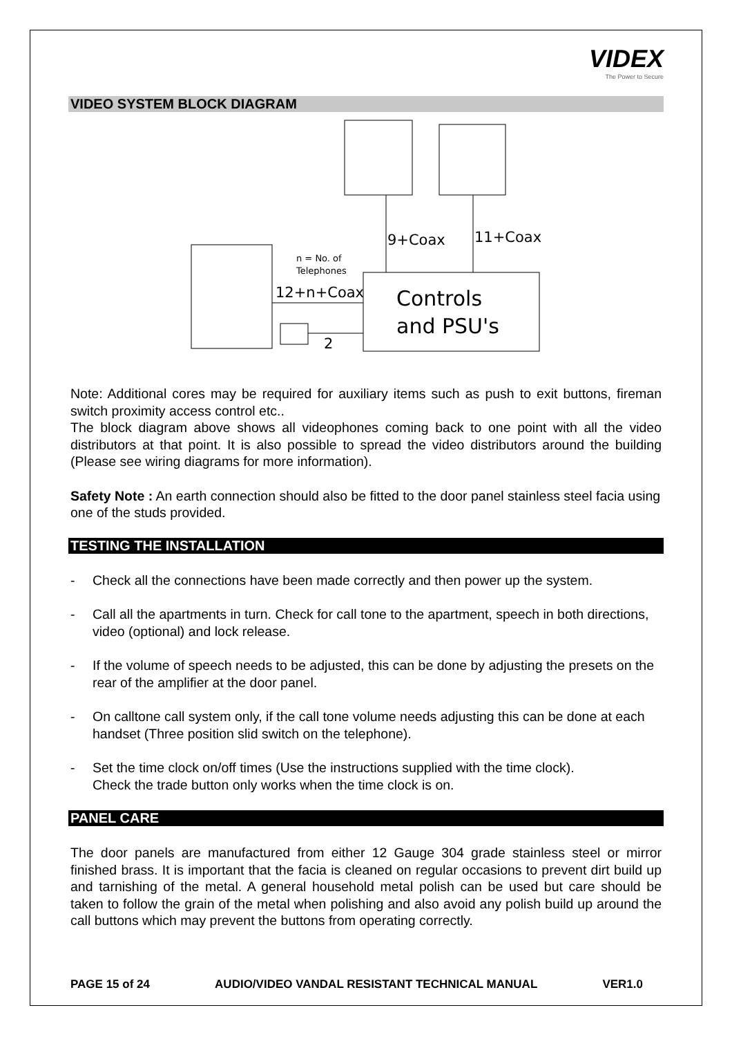VIDEX
The Power to Secure
VIDEO SYSTEM BLOCK DIAGRAM
9+Coax
11+Coax
n = No. of
Telephones
12+n+Coax
Controls
and PSU's
2
Note: Additional cores may be required for auxiliary items such as push to exit buttons, fireman switch proximity access control etc..
The block diagram above shows all videophones coming back to one point with all the video distributors at that point. It is also possible to spread the video distributors around the building (Please see wiring diagrams for more information).
Safety Note : An earth connection should also be fitted to the door panel stainless steel facia using one of the studs provided.
TESTING THE INSTALLATION
- Check all the connections have been made correctly and then power up the system.
- Call all the apartments in turn. Check for call tone to the apartment, speech in both directions, video (optional) and lock release.
- If the volume of speech needs to be adjusted, this can be done by adjusting the presets on the rear of the amplifier at the door panel.
- On calltone call system only, if the call tone volume needs adjusting this can be done at each handset (Three position slid switch on the telephone).
- Set the time clock on/off times (Use the instructions supplied with the time clock).
Check the trade button only works when the time clock is on.
PANEL CARE
The door panels are manufactured from either 12 Gauge 304 grade stainless steel or mirror finished brass. It is important that the facia is cleaned on regular occasions to prevent dirt build up and tarnishing of the metal. A general household metal polish can be used but care should be taken to follow the grain of the metal when polishing and also avoid any polish build up around the call buttons which may prevent the buttons from operating correctly.
PAGE 15 of 24 AUDIO/VIDEO VANDAL RESISTANT TECHNICAL MANUAL VER1.0